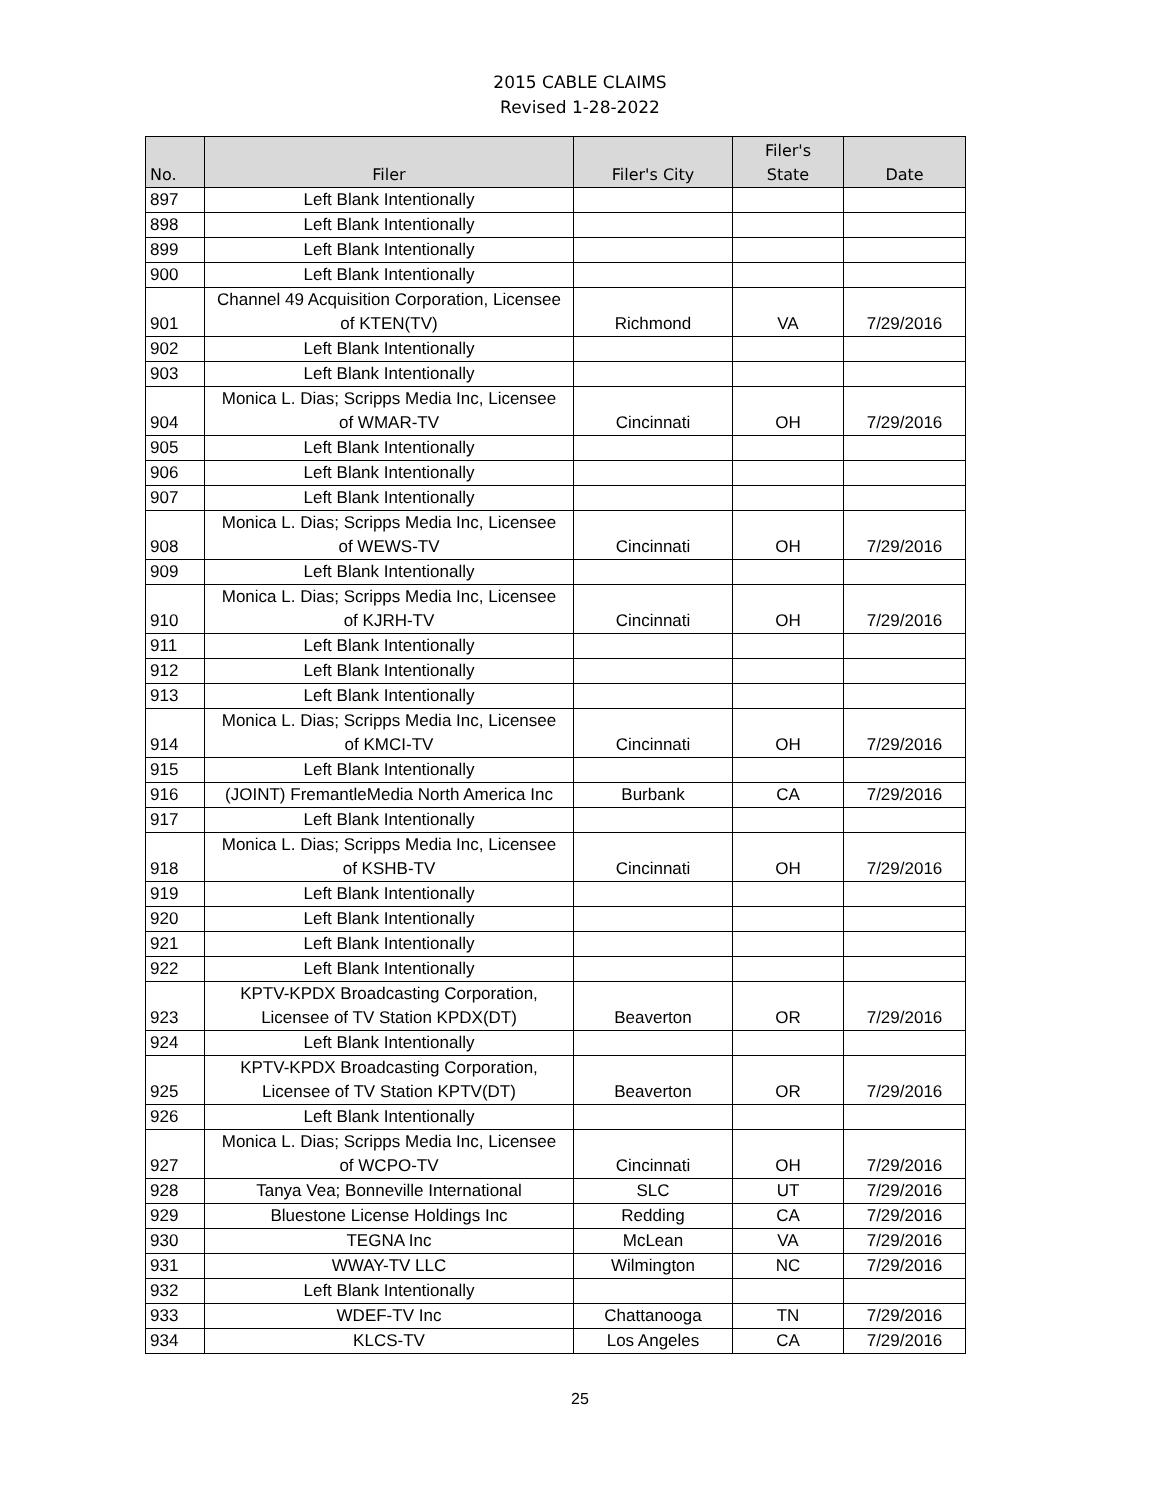2015 CABLE CLAIMS
Revised 1-28-2022
| No. | Filer | Filer's City | Filer's State | Date |
| --- | --- | --- | --- | --- |
| 897 | Left Blank Intentionally | | | |
| 898 | Left Blank Intentionally | | | |
| 899 | Left Blank Intentionally | | | |
| 900 | Left Blank Intentionally | | | |
| 901 | Channel 49 Acquisition Corporation, Licensee of KTEN(TV) | Richmond | VA | 7/29/2016 |
| 902 | Left Blank Intentionally | | | |
| 903 | Left Blank Intentionally | | | |
| 904 | Monica L. Dias; Scripps Media Inc, Licensee of WMAR-TV | Cincinnati | OH | 7/29/2016 |
| 905 | Left Blank Intentionally | | | |
| 906 | Left Blank Intentionally | | | |
| 907 | Left Blank Intentionally | | | |
| 908 | Monica L. Dias; Scripps Media Inc, Licensee of WEWS-TV | Cincinnati | OH | 7/29/2016 |
| 909 | Left Blank Intentionally | | | |
| 910 | Monica L. Dias; Scripps Media Inc, Licensee of KJRH-TV | Cincinnati | OH | 7/29/2016 |
| 911 | Left Blank Intentionally | | | |
| 912 | Left Blank Intentionally | | | |
| 913 | Left Blank Intentionally | | | |
| 914 | Monica L. Dias; Scripps Media Inc, Licensee of KMCI-TV | Cincinnati | OH | 7/29/2016 |
| 915 | Left Blank Intentionally | | | |
| 916 | (JOINT) FremantleMedia North America Inc | Burbank | CA | 7/29/2016 |
| 917 | Left Blank Intentionally | | | |
| 918 | Monica L. Dias; Scripps Media Inc, Licensee of KSHB-TV | Cincinnati | OH | 7/29/2016 |
| 919 | Left Blank Intentionally | | | |
| 920 | Left Blank Intentionally | | | |
| 921 | Left Blank Intentionally | | | |
| 922 | Left Blank Intentionally | | | |
| 923 | KPTV-KPDX Broadcasting Corporation, Licensee of TV Station KPDX(DT) | Beaverton | OR | 7/29/2016 |
| 924 | Left Blank Intentionally | | | |
| 925 | KPTV-KPDX Broadcasting Corporation, Licensee of TV Station KPTV(DT) | Beaverton | OR | 7/29/2016 |
| 926 | Left Blank Intentionally | | | |
| 927 | Monica L. Dias; Scripps Media Inc, Licensee of WCPO-TV | Cincinnati | OH | 7/29/2016 |
| 928 | Tanya Vea; Bonneville International | SLC | UT | 7/29/2016 |
| 929 | Bluestone License Holdings Inc | Redding | CA | 7/29/2016 |
| 930 | TEGNA Inc | McLean | VA | 7/29/2016 |
| 931 | WWAY-TV LLC | Wilmington | NC | 7/29/2016 |
| 932 | Left Blank Intentionally | | | |
| 933 | WDEF-TV Inc | Chattanooga | TN | 7/29/2016 |
| 934 | KLCS-TV | Los Angeles | CA | 7/29/2016 |
25